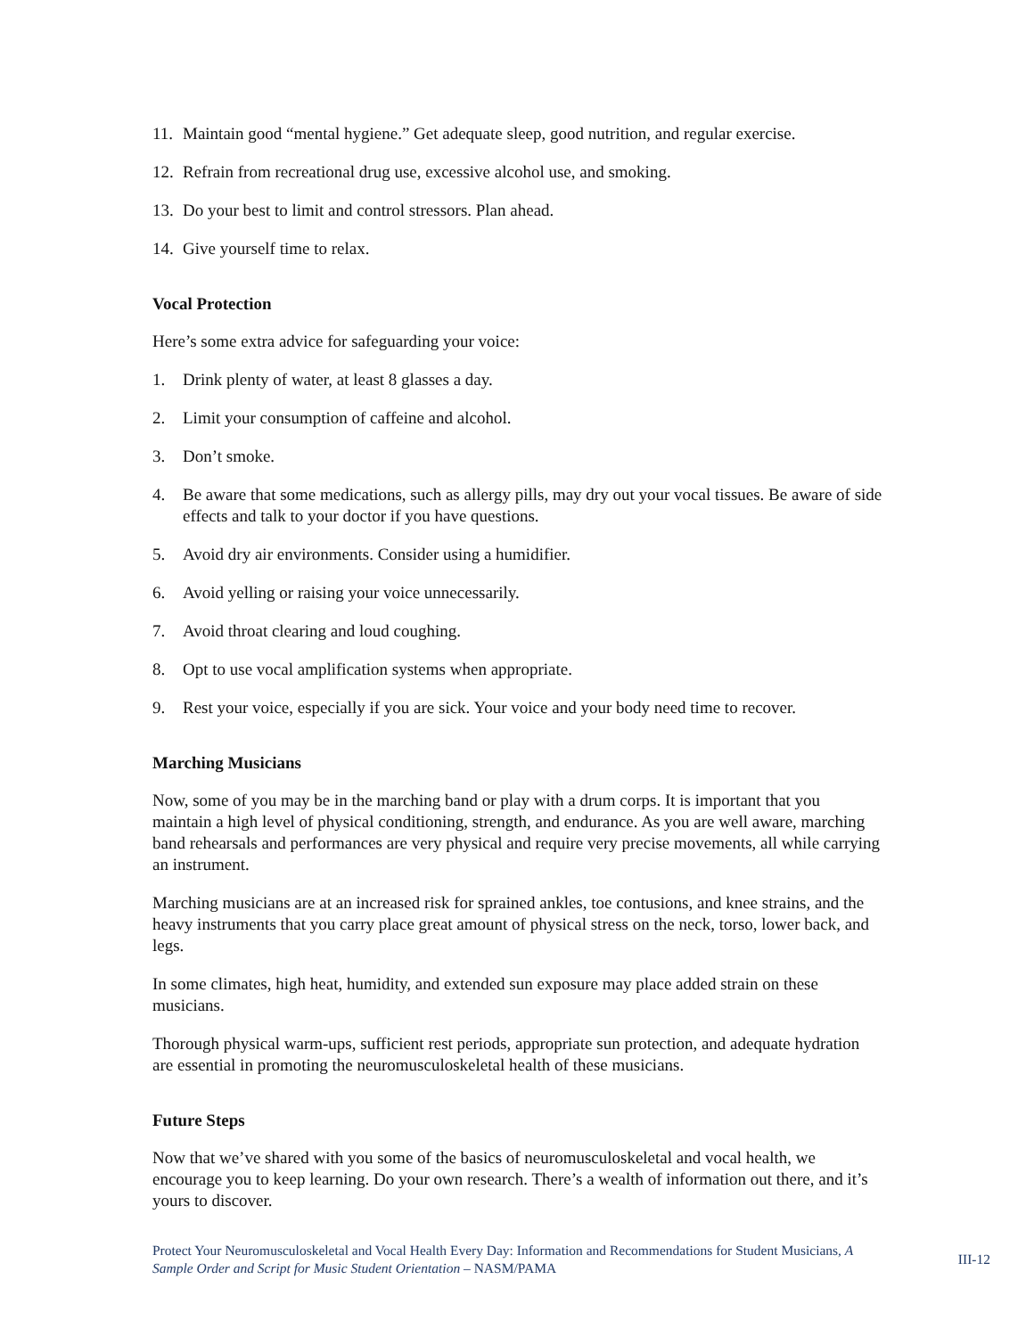11. Maintain good “mental hygiene.” Get adequate sleep, good nutrition, and regular exercise.
12. Refrain from recreational drug use, excessive alcohol use, and smoking.
13. Do your best to limit and control stressors. Plan ahead.
14. Give yourself time to relax.
Vocal Protection
Here’s some extra advice for safeguarding your voice:
1. Drink plenty of water, at least 8 glasses a day.
2. Limit your consumption of caffeine and alcohol.
3. Don’t smoke.
4. Be aware that some medications, such as allergy pills, may dry out your vocal tissues. Be aware of side effects and talk to your doctor if you have questions.
5. Avoid dry air environments. Consider using a humidifier.
6. Avoid yelling or raising your voice unnecessarily.
7. Avoid throat clearing and loud coughing.
8. Opt to use vocal amplification systems when appropriate.
9. Rest your voice, especially if you are sick. Your voice and your body need time to recover.
Marching Musicians
Now, some of you may be in the marching band or play with a drum corps. It is important that you maintain a high level of physical conditioning, strength, and endurance. As you are well aware, marching band rehearsals and performances are very physical and require very precise movements, all while carrying an instrument.
Marching musicians are at an increased risk for sprained ankles, toe contusions, and knee strains, and the heavy instruments that you carry place great amount of physical stress on the neck, torso, lower back, and legs.
In some climates, high heat, humidity, and extended sun exposure may place added strain on these musicians.
Thorough physical warm-ups, sufficient rest periods, appropriate sun protection, and adequate hydration are essential in promoting the neuromusculoskeletal health of these musicians.
Future Steps
Now that we’ve shared with you some of the basics of neuromusculoskeletal and vocal health, we encourage you to keep learning. Do your own research. There’s a wealth of information out there, and it’s yours to discover.
Protect Your Neuromusculoskeletal and Vocal Health Every Day: Information and Recommendations for Student Musicians, A Sample Order and Script for Music Student Orientation – NASM/PAMA
III-12